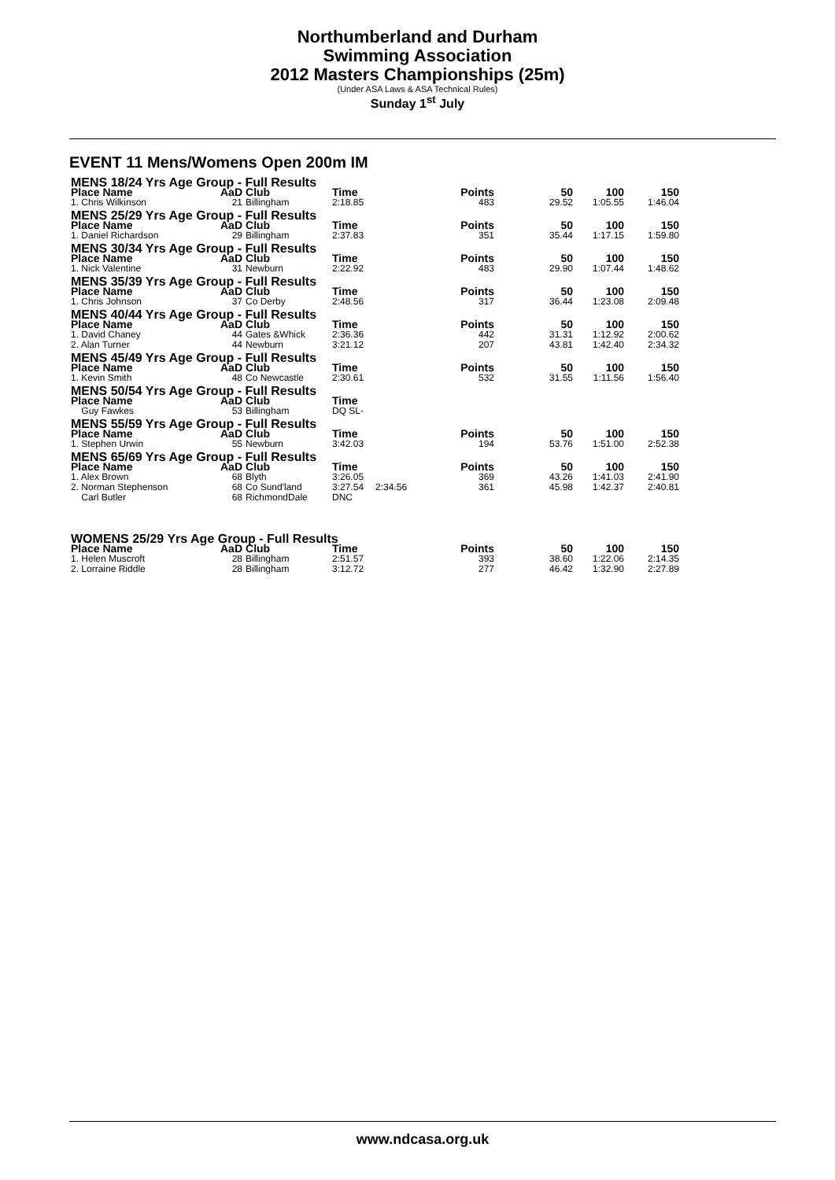Northumberland and Durham
Swimming Association
2012 Masters Championships (25m)
(Under ASA Laws & ASA Technical Rules)
Sunday 1<sup>st</sup> July
EVENT 11 Mens/Womens Open 200m IM
| MENS 18/24 Yrs Age Group - Full Results | | | | | | | | |
| Place Name | AaD | Club | Time | | Points | 50 | 100 | 150 |
| 1. Chris Wilkinson | 21 | Billingham | 2:18.85 | | 483 | 29.52 | 1:05.55 | 1:46.04 |
| MENS 25/29 Yrs Age Group - Full Results | | | | | | | | |
| Place Name | AaD | Club | Time | | Points | 50 | 100 | 150 |
| 1. Daniel Richardson | 29 | Billingham | 2:37.83 | | 351 | 35.44 | 1:17.15 | 1:59.80 |
| MENS 30/34 Yrs Age Group - Full Results | | | | | | | | |
| Place Name | AaD | Club | Time | | Points | 50 | 100 | 150 |
| 1. Nick Valentine | 31 | Newburn | 2:22.92 | | 483 | 29.90 | 1:07.44 | 1:48.62 |
| MENS 35/39 Yrs Age Group - Full Results | | | | | | | | |
| Place Name | AaD | Club | Time | | Points | 50 | 100 | 150 |
| 1. Chris Johnson | 37 | Co Derby | 2:48.56 | | 317 | 36.44 | 1:23.08 | 2:09.48 |
| MENS 40/44 Yrs Age Group - Full Results | | | | | | | | |
| Place Name | AaD | Club | Time | | Points | 50 | 100 | 150 |
| 1. David Chaney | 44 | Gates &Whick | 2:36.36 | | 442 | 31.31 | 1:12.92 | 2:00.62 |
| 2. Alan Turner | 44 | Newburn | 3:21.12 | | 207 | 43.81 | 1:42.40 | 2:34.32 |
| MENS 45/49 Yrs Age Group - Full Results | | | | | | | | |
| Place Name | AaD | Club | Time | | Points | 50 | 100 | 150 |
| 1. Kevin Smith | 48 | Co Newcastle | 2:30.61 | | 532 | 31.55 | 1:11.56 | 1:56.40 |
| MENS 50/54 Yrs Age Group - Full Results | | | | | | | | |
| Place Name | AaD | Club | Time | | | | | |
| Guy Fawkes | 53 | Billingham | DQ SL- | | | | | |
| MENS 55/59 Yrs Age Group - Full Results | | | | | | | | |
| Place Name | AaD | Club | Time | | Points | 50 | 100 | 150 |
| 1. Stephen Urwin | 55 | Newburn | 3:42.03 | | 194 | 53.76 | 1:51.00 | 2:52.38 |
| MENS 65/69 Yrs Age Group - Full Results | | | | | | | | |
| Place Name | AaD | Club | Time | | Points | 50 | 100 | 150 |
| 1. Alex Brown | 68 | Blyth | 3:26.05 | | 369 | 43.26 | 1:41.03 | 2:41.90 |
| 2. Norman Stephenson | 68 | Co Sund'land | 3:27.54 | 2:34.56 | 361 | 45.98 | 1:42.37 | 2:40.81 |
| Carl Butler | 68 | RichmondDale | DNC | | | | | |
| WOMENS 25/29 Yrs Age Group - Full Results | | | | | | | | |
| Place Name | AaD | Club | Time | | Points | 50 | 100 | 150 |
| 1. Helen Muscroft | 28 | Billingham | 2:51.57 | | 393 | 38.60 | 1:22.06 | 2:14.35 |
| 2. Lorraine Riddle | 28 | Billingham | 3:12.72 | | 277 | 46.42 | 1:32.90 | 2:27.89 |
www.ndcasa.org.uk